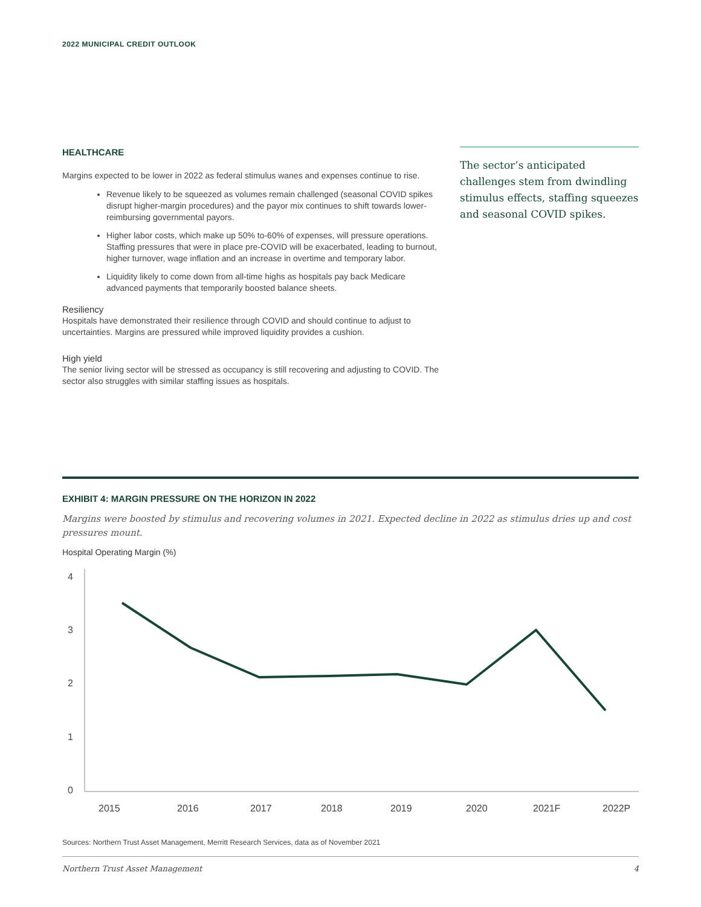2022 MUNICIPAL CREDIT OUTLOOK
HEALTHCARE
Margins expected to be lower in 2022 as federal stimulus wanes and expenses continue to rise.
Revenue likely to be squeezed as volumes remain challenged (seasonal COVID spikes disrupt higher-margin procedures) and the payor mix continues to shift towards lower-reimbursing governmental payors.
Higher labor costs, which make up 50% to-60% of expenses, will pressure operations. Staffing pressures that were in place pre-COVID will be exacerbated, leading to burnout, higher turnover, wage inflation and an increase in overtime and temporary labor.
Liquidity likely to come down from all-time highs as hospitals pay back Medicare advanced payments that temporarily boosted balance sheets.
Resiliency
Hospitals have demonstrated their resilience through COVID and should continue to adjust to uncertainties. Margins are pressured while improved liquidity provides a cushion.
High yield
The senior living sector will be stressed as occupancy is still recovering and adjusting to COVID. The sector also struggles with similar staffing issues as hospitals.
The sector’s anticipated challenges stem from dwindling stimulus effects, staffing squeezes and seasonal COVID spikes.
EXHIBIT 4: MARGIN PRESSURE ON THE HORIZON IN 2022
Margins were boosted by stimulus and recovering volumes in 2021. Expected decline in 2022 as stimulus dries up and cost pressures mount.
Hospital Operating Margin (%)
4
3
2
1
0
2015
2016
2017
2018
2019
2020
2021F
2022P
Sources: Northern Trust Asset Management, Merritt Research Services, data as of November 2021
Northern Trust Asset Management 4